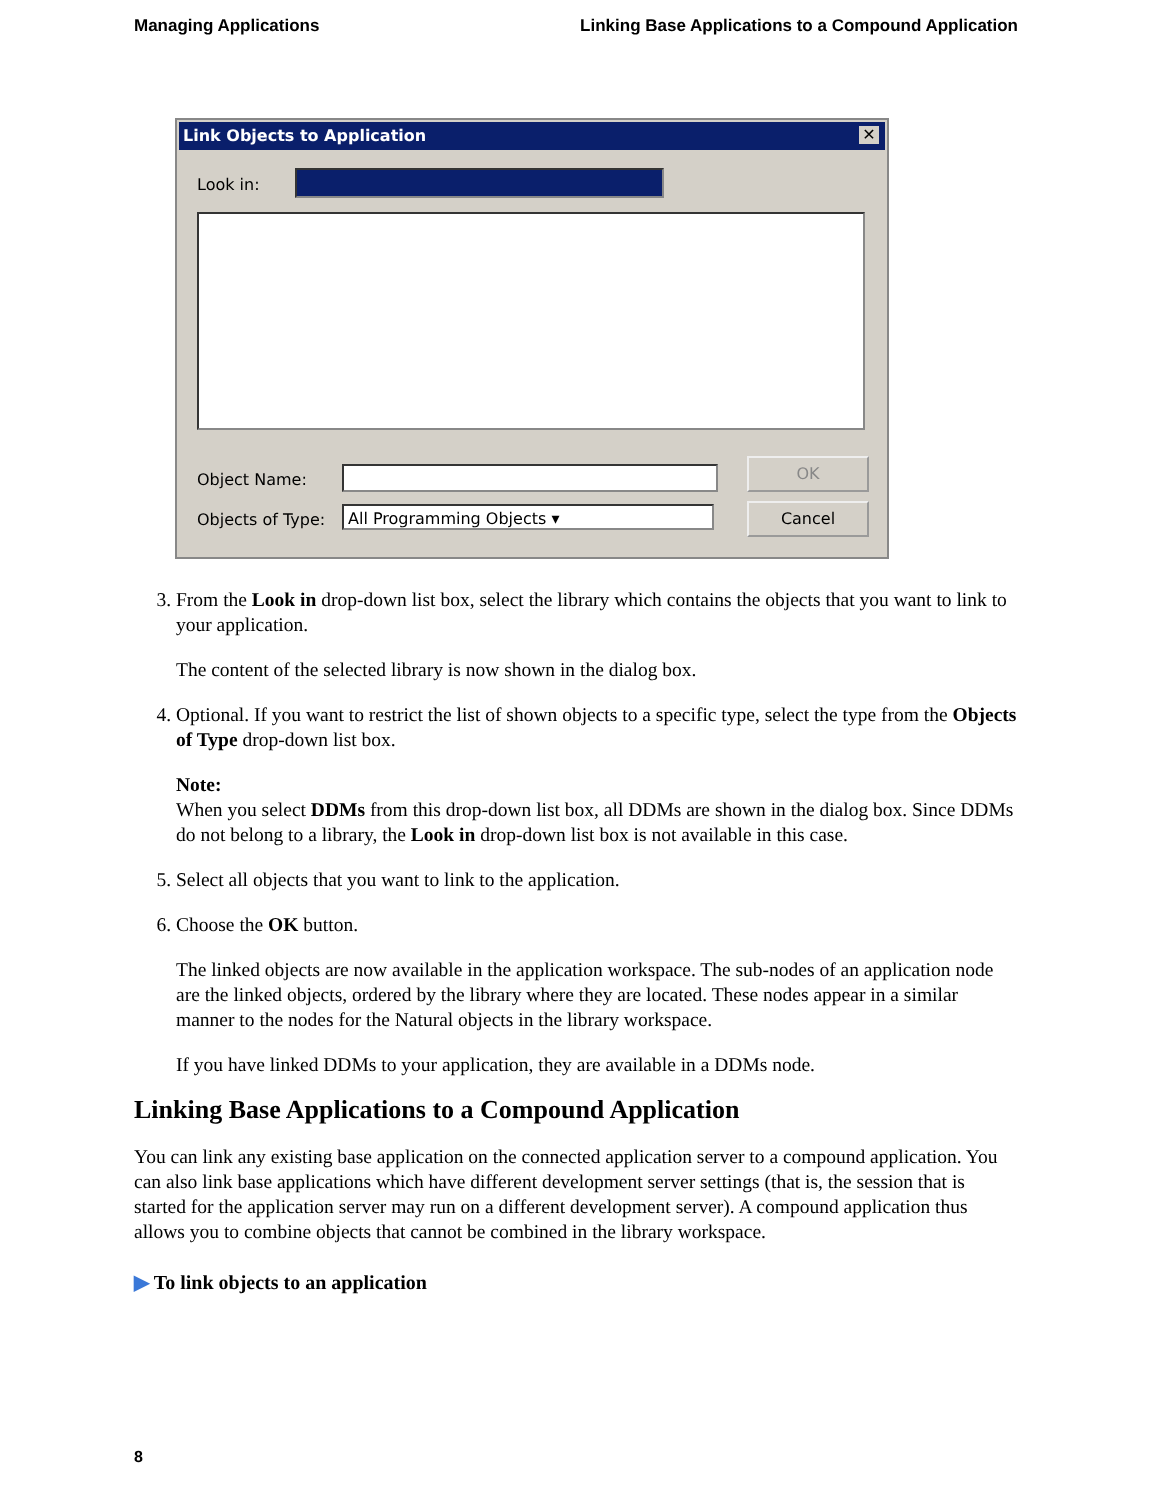Managing Applications Linking Base Applications to a Compound Application
Link Objects to Application
✕
Look in:
Object Name:
Objects of Type: All Programming Objects ▾
OK
Cancel
3. From the Look in drop-down list box, select the library which contains the objects that you want to link to your application.
The content of the selected library is now shown in the dialog box.
4. Optional. If you want to restrict the list of shown objects to a specific type, select the type from the Objects of Type drop-down list box.
Note:
When you select DDMs from this drop-down list box, all DDMs are shown in the dialog box. Since DDMs do not belong to a library, the Look in drop-down list box is not available in this case.
5. Select all objects that you want to link to the application.
6. Choose the OK button.
The linked objects are now available in the application workspace. The sub-nodes of an application node are the linked objects, ordered by the library where they are located. These nodes appear in a similar manner to the nodes for the Natural objects in the library workspace.
If you have linked DDMs to your application, they are available in a DDMs node.
Linking Base Applications to a Compound Application
You can link any existing base application on the connected application server to a compound application. You can also link base applications which have different development server settings (that is, the session that is started for the application server may run on a different development server). A compound application thus allows you to combine objects that cannot be combined in the library workspace.
▶ To link objects to an application
8